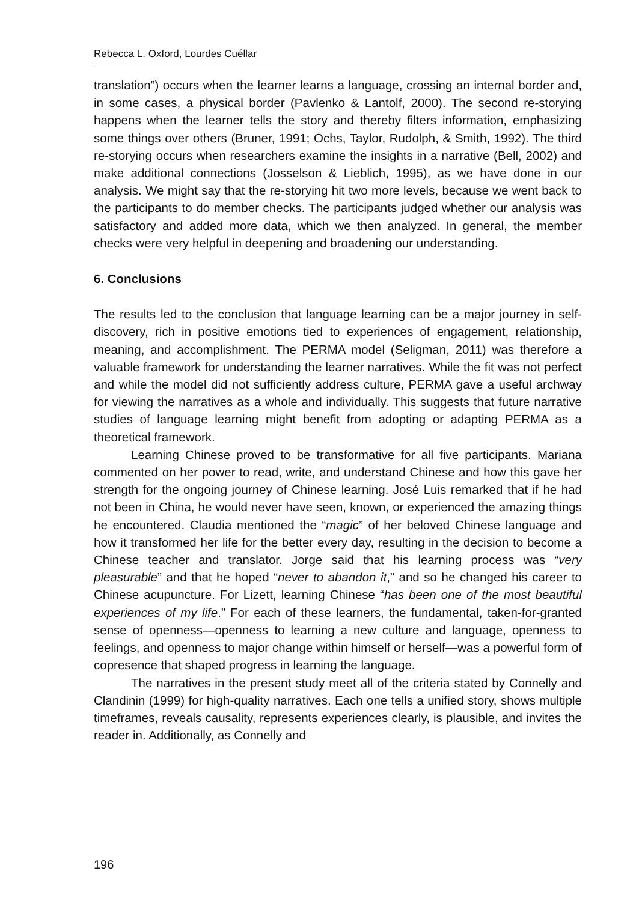Rebecca L. Oxford, Lourdes Cuéllar
translation”) occurs when the learner learns a language, crossing an internal border and, in some cases, a physical border (Pavlenko & Lantolf, 2000). The second re-storying happens when the learner tells the story and thereby filters information, emphasizing some things over others (Bruner, 1991; Ochs, Taylor, Rudolph, & Smith, 1992). The third re-storying occurs when researchers examine the insights in a narrative (Bell, 2002) and make additional connections (Josselson & Lieblich, 1995), as we have done in our analysis. We might say that the re-storying hit two more levels, because we went back to the participants to do member checks. The participants judged whether our analysis was satisfactory and added more data, which we then analyzed. In general, the member checks were very helpful in deepening and broadening our understanding.
6. Conclusions
The results led to the conclusion that language learning can be a major journey in self-discovery, rich in positive emotions tied to experiences of engagement, relationship, meaning, and accomplishment. The PERMA model (Seligman, 2011) was therefore a valuable framework for understanding the learner narratives. While the fit was not perfect and while the model did not sufficiently address culture, PERMA gave a useful archway for viewing the narratives as a whole and individually. This suggests that future narrative studies of language learning might benefit from adopting or adapting PERMA as a theoretical framework.
Learning Chinese proved to be transformative for all five participants. Mariana commented on her power to read, write, and understand Chinese and how this gave her strength for the ongoing journey of Chinese learning. José Luis remarked that if he had not been in China, he would never have seen, known, or experienced the amazing things he encountered. Claudia mentioned the “magic” of her beloved Chinese language and how it transformed her life for the better every day, resulting in the decision to become a Chinese teacher and translator. Jorge said that his learning process was “very pleasurable” and that he hoped “never to abandon it,” and so he changed his career to Chinese acupuncture. For Lizett, learning Chinese “has been one of the most beautiful experiences of my life.” For each of these learners, the fundamental, taken-for-granted sense of openness—openness to learning a new culture and language, openness to feelings, and openness to major change within himself or herself—was a powerful form of copresence that shaped progress in learning the language.
The narratives in the present study meet all of the criteria stated by Connelly and Clandinin (1999) for high-quality narratives. Each one tells a unified story, shows multiple timeframes, reveals causality, represents experiences clearly, is plausible, and invites the reader in. Additionally, as Connelly and
196